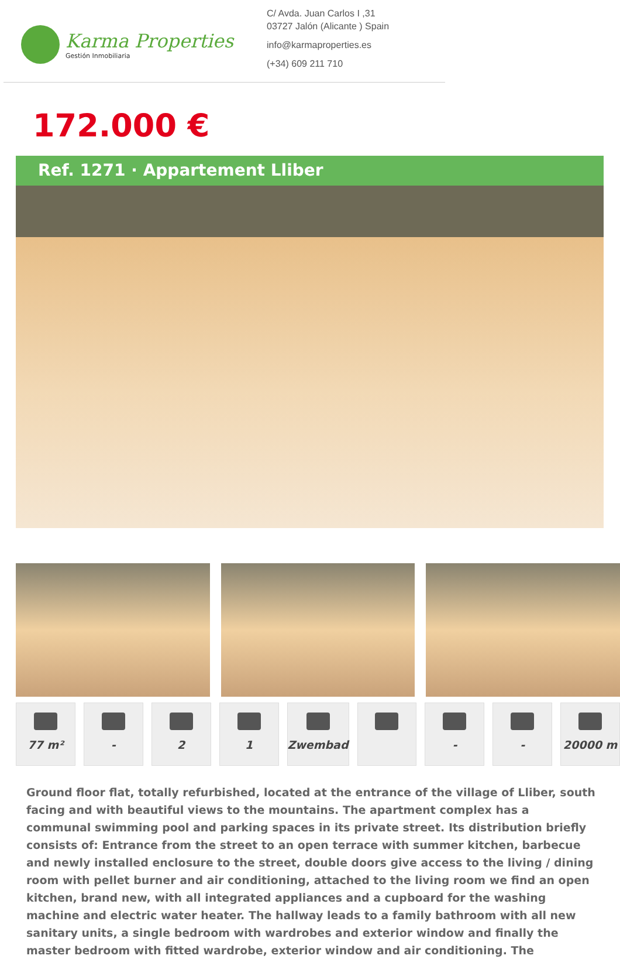Karma Properties
Gestión Inmobiliaria
C/ Avda. Juan Carlos I ,31
03727 Jalón (Alicante ) Spain
info@karmaproperties.es
(+34) 609 211 710
172.000 €
Ref. 1271 · Appartement Lliber
77 m² - 2 1 Zwembad - - 20000 m
Ground floor flat, totally refurbished, located at the entrance of the village of Lliber, south facing and with beautiful views to the mountains. The apartment complex has a communal swimming pool and parking spaces in its private street. Its distribution briefly consists of: Entrance from the street to an open terrace with summer kitchen, barbecue and newly installed enclosure to the street, double doors give access to the living / dining room with pellet burner and air conditioning, attached to the living room we find an open kitchen, brand new, with all integrated appliances and a cupboard for the washing machine and electric water heater. The hallway leads to a family bathroom with all new sanitary units, a single bedroom with wardrobes and exterior window and finally the master bedroom with fitted wardrobe, exterior window and air conditioning. The